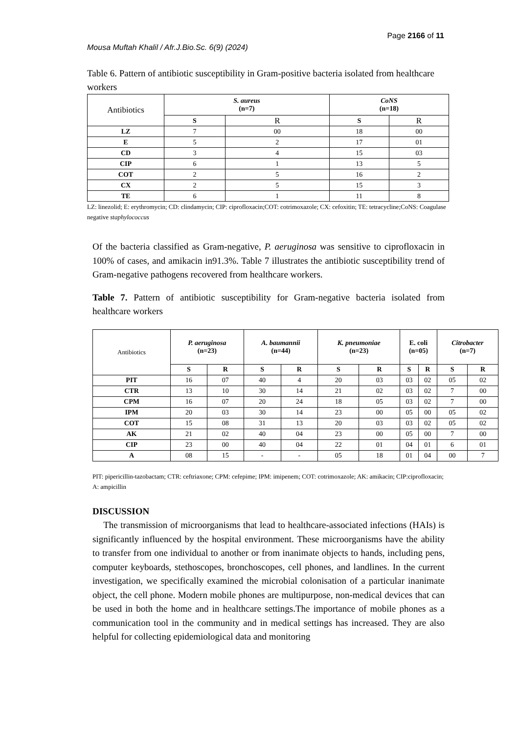Page 2166 of 11
Mousa Muftah Khalil / Afr.J.Bio.Sc. 6(9) (2024)
Table 6. Pattern of antibiotic susceptibility in Gram-positive bacteria isolated from healthcare workers
| Antibiotics | S. aureus (n=7) | | CoNS (n=18) | |
| | S | R | S | R |
| LZ | 7 | 00 | 18 | 00 |
| E | 5 | 2 | 17 | 01 |
| CD | 3 | 4 | 15 | 03 |
| CIP | 6 | 1 | 13 | 5 |
| COT | 2 | 5 | 16 | 2 |
| CX | 2 | 5 | 15 | 3 |
| TE | 6 | 1 | 11 | 8 |
LZ: linezolid; E: erythromycin; CD: clindamycin; CIP: ciprofloxacin;COT: cotrimoxazole; CX: cefoxitin; TE: tetracycline;CoNS: Coagulase negative staphylococcus
Of the bacteria classified as Gram-negative, P. aeruginosa was sensitive to ciprofloxacin in 100% of cases, and amikacin in91.3%. Table 7 illustrates the antibiotic susceptibility trend of Gram-negative pathogens recovered from healthcare workers.
Table 7. Pattern of antibiotic susceptibility for Gram-negative bacteria isolated from healthcare workers
| Antibiotics | P. aeruginosa (n=23) | | A. baumannii (n=44) | | K. pneumoniae (n=23) | | E. coli (n=05) | | Citrobacter (n=7) | |
| | S | R | S | R | S | R | S | R | S | R |
| PIT | 16 | 07 | 40 | 4 | 20 | 03 | 03 | 02 | 05 | 02 |
| CTR | 13 | 10 | 30 | 14 | 21 | 02 | 03 | 02 | 7 | 00 |
| CPM | 16 | 07 | 20 | 24 | 18 | 05 | 03 | 02 | 7 | 00 |
| IPM | 20 | 03 | 30 | 14 | 23 | 00 | 05 | 00 | 05 | 02 |
| COT | 15 | 08 | 31 | 13 | 20 | 03 | 03 | 02 | 05 | 02 |
| AK | 21 | 02 | 40 | 04 | 23 | 00 | 05 | 00 | 7 | 00 |
| CIP | 23 | 00 | 40 | 04 | 22 | 01 | 04 | 01 | 6 | 01 |
| A | 08 | 15 | - | - | 05 | 18 | 01 | 04 | 00 | 7 |
PIT: pipericillin-tazobactam; CTR: ceftriaxone; CPM: cefepime; IPM: imipenem; COT: cotrimoxazole; AK: amikacin; CIP:ciprofloxacin; A: ampicillin
DISCUSSION
The transmission of microorganisms that lead to healthcare-associated infections (HAIs) is significantly influenced by the hospital environment. These microorganisms have the ability to transfer from one individual to another or from inanimate objects to hands, including pens, computer keyboards, stethoscopes, bronchoscopes, cell phones, and landlines. In the current investigation, we specifically examined the microbial colonisation of a particular inanimate object, the cell phone. Modern mobile phones are multipurpose, non-medical devices that can be used in both the home and in healthcare settings.The importance of mobile phones as a communication tool in the community and in medical settings has increased. They are also helpful for collecting epidemiological data and monitoring